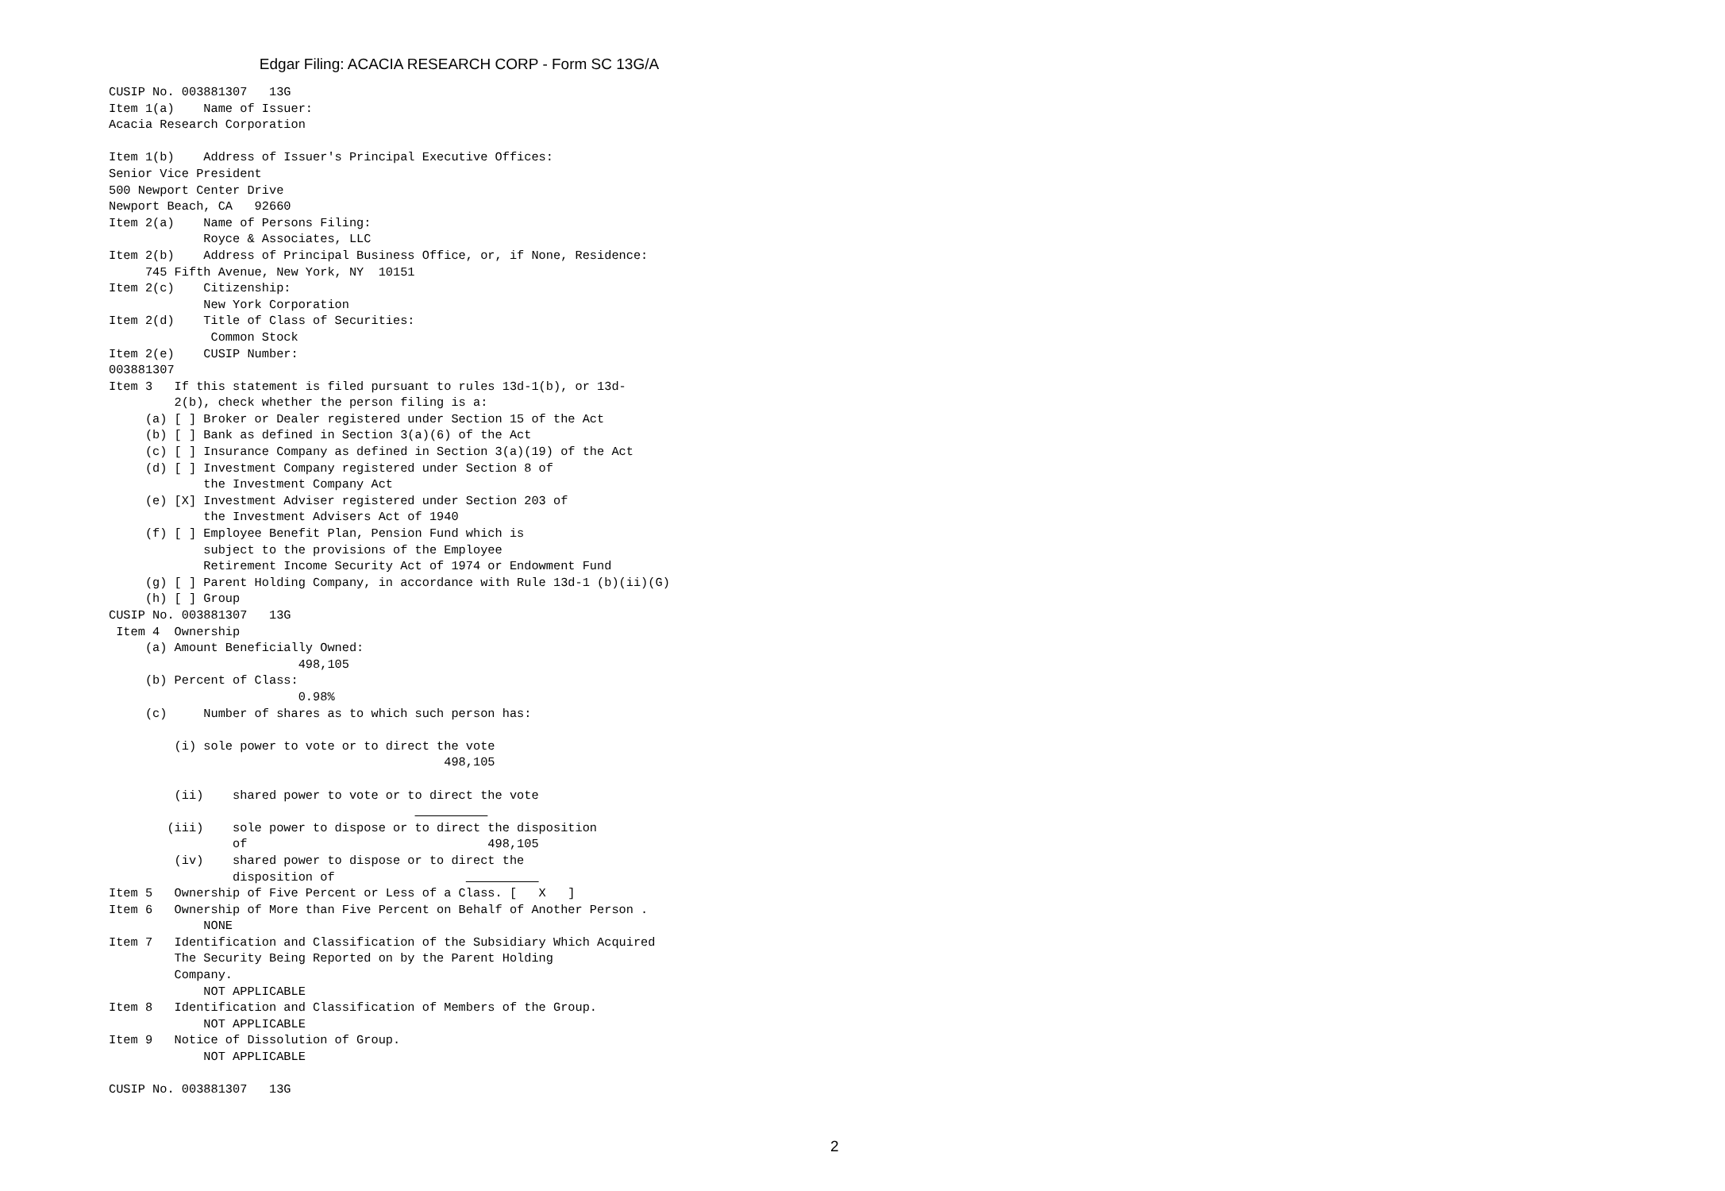Edgar Filing: ACACIA RESEARCH CORP - Form SC 13G/A
CUSIP No. 003881307   13G
Item 1(a)    Name of Issuer:
Acacia Research Corporation

Item 1(b)    Address of Issuer's Principal Executive Offices:
Senior Vice President
500 Newport Center Drive
Newport Beach, CA   92660
Item 2(a)    Name of Persons Filing:
             Royce & Associates, LLC
Item 2(b)    Address of Principal Business Office, or, if None, Residence:
     745 Fifth Avenue, New York, NY  10151
Item 2(c)    Citizenship:
             New York Corporation
Item 2(d)    Title of Class of Securities:
              Common Stock
Item 2(e)    CUSIP Number:
003881307
Item 3   If this statement is filed pursuant to rules 13d-1(b), or 13d-
         2(b), check whether the person filing is a:
     (a) [ ] Broker or Dealer registered under Section 15 of the Act
     (b) [ ] Bank as defined in Section 3(a)(6) of the Act
     (c) [ ] Insurance Company as defined in Section 3(a)(19) of the Act
     (d) [ ] Investment Company registered under Section 8 of
             the Investment Company Act
     (e) [X] Investment Adviser registered under Section 203 of
             the Investment Advisers Act of 1940
     (f) [ ] Employee Benefit Plan, Pension Fund which is
             subject to the provisions of the Employee
             Retirement Income Security Act of 1974 or Endowment Fund
     (g) [ ] Parent Holding Company, in accordance with Rule 13d-1 (b)(ii)(G)
     (h) [ ] Group
CUSIP No. 003881307   13G
 Item 4  Ownership
     (a) Amount Beneficially Owned:
                          498,105
     (b) Percent of Class:
                          0.98%
     (c)     Number of shares as to which such person has:

         (i) sole power to vote or to direct the vote
                                              498,105

         (ii)    shared power to vote or to direct the vote
                                                    
        (iii)    sole power to dispose or to direct the disposition
                 of                                 498,105
         (iv)    shared power to dispose or to direct the
                 disposition of                            
Item 5   Ownership of Five Percent or Less of a Class. [   X   ]
Item 6   Ownership of More than Five Percent on Behalf of Another Person .
             NONE
Item 7   Identification and Classification of the Subsidiary Which Acquired
         The Security Being Reported on by the Parent Holding
         Company.
             NOT APPLICABLE
Item 8   Identification and Classification of Members of the Group.
             NOT APPLICABLE
Item 9   Notice of Dissolution of Group.
             NOT APPLICABLE

CUSIP No. 003881307   13G
2